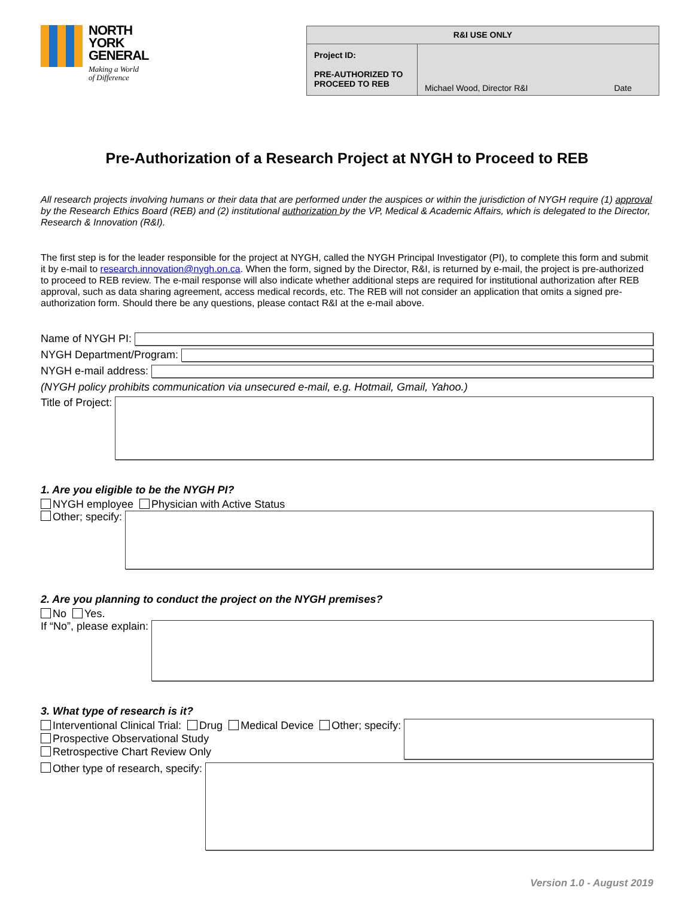NORTH
YORK
GENERAL
Making a World
of Difference
| R&I USE ONLY | | |
| --- | --- | --- |
| Project ID: PRE-AUTHORIZED TO PROCEED TO REB | Michael Wood, Director R&I | Date |
Pre-Authorization of a Research Project at NYGH to Proceed to REB
All research projects involving humans or their data that are performed under the auspices or within the jurisdiction of NYGH require (1) approval by the Research Ethics Board (REB) and (2) institutional authorization by the VP, Medical & Academic Affairs, which is delegated to the Director, Research & Innovation (R&I).
The first step is for the leader responsible for the project at NYGH, called the NYGH Principal Investigator (PI), to complete this form and submit it by e-mail to research.innovation@nygh.on.ca. When the form, signed by the Director, R&I, is returned by e-mail, the project is pre-authorized to proceed to REB review. The e-mail response will also indicate whether additional steps are required for institutional authorization after REB approval, such as data sharing agreement, access medical records, etc. The REB will not consider an application that omits a signed pre-authorization form. Should there be any questions, please contact R&I at the e-mail above.
Name of NYGH PI:
NYGH Department/Program:
NYGH e-mail address:
(NYGH policy prohibits communication via unsecured e-mail, e.g. Hotmail, Gmail, Yahoo.)
Title of Project:
1. Are you eligible to be the NYGH PI?
NYGH employee Physician with Active Status
Other; specify:
2. Are you planning to conduct the project on the NYGH premises?
No Yes.
If “No”, please explain:
3. What type of research is it?
Interventional Clinical Trial: Drug Medical Device Other; specify:
Prospective Observational Study
Retrospective Chart Review Only
Other type of research, specify:
Version 1.0 - August 2019